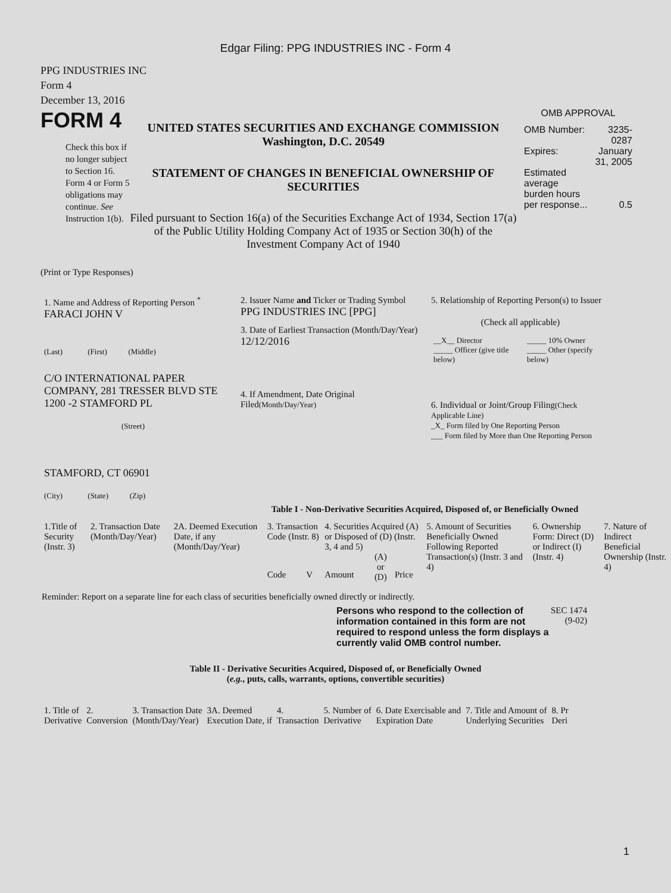Edgar Filing: PPG INDUSTRIES INC - Form 4
PPG INDUSTRIES INC
Form 4
December 13, 2016
FORM 4
Check this box if no longer subject to Section 16. Form 4 or Form 5 obligations may continue. See Instruction 1(b).
UNITED STATES SECURITIES AND EXCHANGE COMMISSION
Washington, D.C. 20549
STATEMENT OF CHANGES IN BENEFICIAL OWNERSHIP OF SECURITIES
Filed pursuant to Section 16(a) of the Securities Exchange Act of 1934, Section 17(a) of the Public Utility Holding Company Act of 1935 or Section 30(h) of the Investment Company Act of 1940
OMB APPROVAL
| OMB Number: | 3235-0287 |
| Expires: | January 31, 2005 |
| Estimated average burden hours per response... | 0.5 |
(Print or Type Responses)
1. Name and Address of Reporting Person <sup>*</sup>
FARACI JOHN V
(Last) (First) (Middle)
C/O INTERNATIONAL PAPER COMPANY, 281 TRESSER BLVD STE 1200 -2 STAMFORD PL
(Street)
STAMFORD, CT 06901
(City) (State) (Zip)
2. Issuer Name and Ticker or Trading Symbol
PPG INDUSTRIES INC [PPG]
3. Date of Earliest Transaction (Month/Day/Year)
12/12/2016
4. If Amendment, Date Original Filed(Month/Day/Year)
5. Relationship of Reporting Person(s) to Issuer
(Check all applicable)
| __X__ Director _____ Officer (give title below) | _____ 10% Owner _____ Other (specify below) |
6. Individual or Joint/Group Filing(Check Applicable Line)
_X_ Form filed by One Reporting Person
___ Form filed by More than One Reporting Person
Table I - Non-Derivative Securities Acquired, Disposed of, or Beneficially Owned
| 1.Title of Security (Instr. 3) | 2. Transaction Date (Month/Day/Year) | 2A. Deemed Execution Date, if any (Month/Day/Year) | 3. Transaction Code (Instr. 8) | | 4. Securities Acquired (A) or Disposed of (D) (Instr. 3, 4 and 5) | | | 5. Amount of Securities Beneficially Owned Following Reported Transaction(s) (Instr. 3 and 4) | 6. Ownership Form: Direct (D) or Indirect (I) (Instr. 4) | 7. Nature of Indirect Beneficial Ownership (Instr. 4) |
| | | | Code | V | Amount | (A) or (D) | Price | | | |
Reminder: Report on a separate line for each class of securities beneficially owned directly or indirectly.
Persons who respond to the collection of information contained in this form are not required to respond unless the form displays a currently valid OMB control number.
SEC 1474
(9-02)
Table II - Derivative Securities Acquired, Disposed of, or Beneficially Owned
(e.g., puts, calls, warrants, options, convertible securities)
| 1. Title of Derivative | 2. Conversion | 3. Transaction Date (Month/Day/Year) | 3A. Deemed Execution Date, if | 4. Transaction | 5. Number of Derivative | 6. Date Exercisable and Expiration Date | 7. Title and Amount of Underlying Securities | 8. Pr Deri |
1